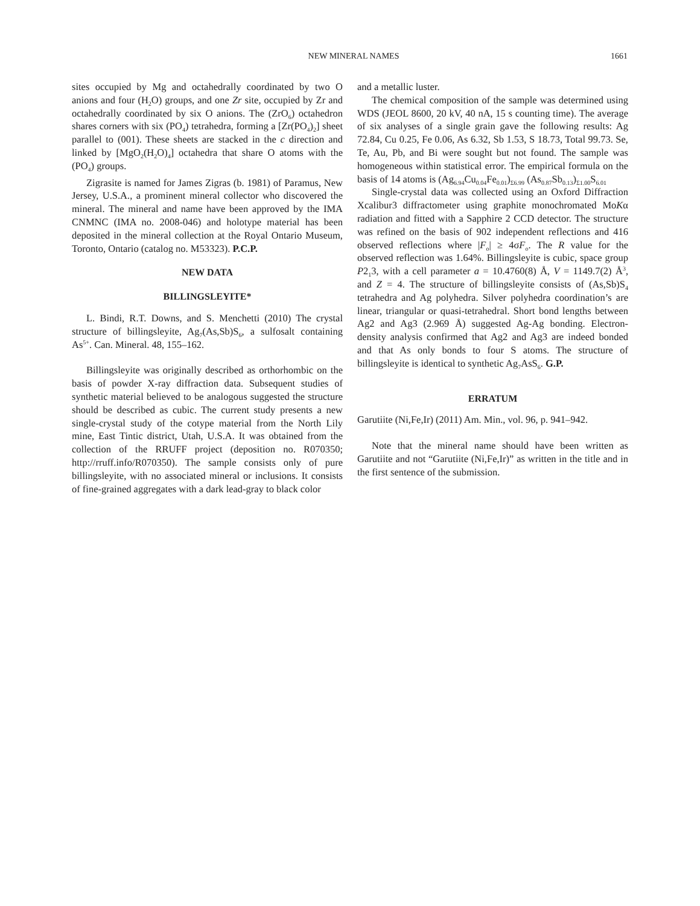NEW MINERAL NAMES 1661
sites occupied by Mg and octahedrally coordinated by two O anions and four (H<sub>2</sub>O) groups, and one Zr site, occupied by Zr and octahedrally coordinated by six O anions. The (ZrO<sub>6</sub>) octahedron shares corners with six (PO<sub>4</sub>) tetrahedra, forming a [Zr(PO<sub>4</sub>)<sub>2</sub>] sheet parallel to (001). These sheets are stacked in the c direction and linked by [MgO<sub>2</sub>(H<sub>2</sub>O)<sub>4</sub>] octahedra that share O atoms with the (PO<sub>4</sub>) groups.
Zigrasite is named for James Zigras (b. 1981) of Paramus, New Jersey, U.S.A., a prominent mineral collector who discovered the mineral. The mineral and name have been approved by the IMA CNMNC (IMA no. 2008-046) and holotype material has been deposited in the mineral collection at the Royal Ontario Museum, Toronto, Ontario (catalog no. M53323). P.C.P.
NEW DATA
BILLINGSLEYITE*
L. Bindi, R.T. Downs, and S. Menchetti (2010) The crystal structure of billingsleyite, Ag<sub>7</sub>(As,Sb)S<sub>6</sub>, a sulfosalt containing As<sup>5+</sup>. Can. Mineral. 48, 155–162.
Billingsleyite was originally described as orthorhombic on the basis of powder X-ray diffraction data. Subsequent studies of synthetic material believed to be analogous suggested the structure should be described as cubic. The current study presents a new single-crystal study of the cotype material from the North Lily mine, East Tintic district, Utah, U.S.A. It was obtained from the collection of the RRUFF project (deposition no. R070350; http://rruff.info/R070350). The sample consists only of pure billingsleyite, with no associated mineral or inclusions. It consists of fine-grained aggregates with a dark lead-gray to black color
and a metallic luster.
The chemical composition of the sample was determined using WDS (JEOL 8600, 20 kV, 40 nA, 15 s counting time). The average of six analyses of a single grain gave the following results: Ag 72.84, Cu 0.25, Fe 0.06, As 6.32, Sb 1.53, S 18.73, Total 99.73. Se, Te, Au, Pb, and Bi were sought but not found. The sample was homogeneous within statistical error. The empirical formula on the basis of 14 atoms is (Ag<sub>6.94</sub>Cu<sub>0.04</sub>Fe<sub>0.01</sub>)<sub>Σ6.99</sub> (As<sub>0.87</sub>Sb<sub>0.13</sub>)<sub>Σ1.00</sub>S<sub>6.01</sub>
Single-crystal data was collected using an Oxford Diffraction Xcalibur3 diffractometer using graphite monochromated MoKα radiation and fitted with a Sapphire 2 CCD detector. The structure was refined on the basis of 902 independent reflections and 416 observed reflections where |F<sub>o</sub>| ≥ 4σF<sub>o</sub>. The R value for the observed reflection was 1.64%. Billingsleyite is cubic, space group P2<sub>1</sub>3, with a cell parameter a = 10.4760(8) Å, V = 1149.7(2) Å<sup>3</sup>, and Z = 4. The structure of billingsleyite consists of (As,Sb)S<sub>4</sub> tetrahedra and Ag polyhedra. Silver polyhedra coordination’s are linear, triangular or quasi-tetrahedral. Short bond lengths between Ag2 and Ag3 (2.969 Å) suggested Ag-Ag bonding. Electron-density analysis confirmed that Ag2 and Ag3 are indeed bonded and that As only bonds to four S atoms. The structure of billingsleyite is identical to synthetic Ag<sub>7</sub>AsS<sub>6</sub>. G.P.
ERRATUM
Garutiite (Ni,Fe,Ir) (2011) Am. Min., vol. 96, p. 941–942.
Note that the mineral name should have been written as Garutiite and not “Garutiite (Ni,Fe,Ir)” as written in the title and in the first sentence of the submission.